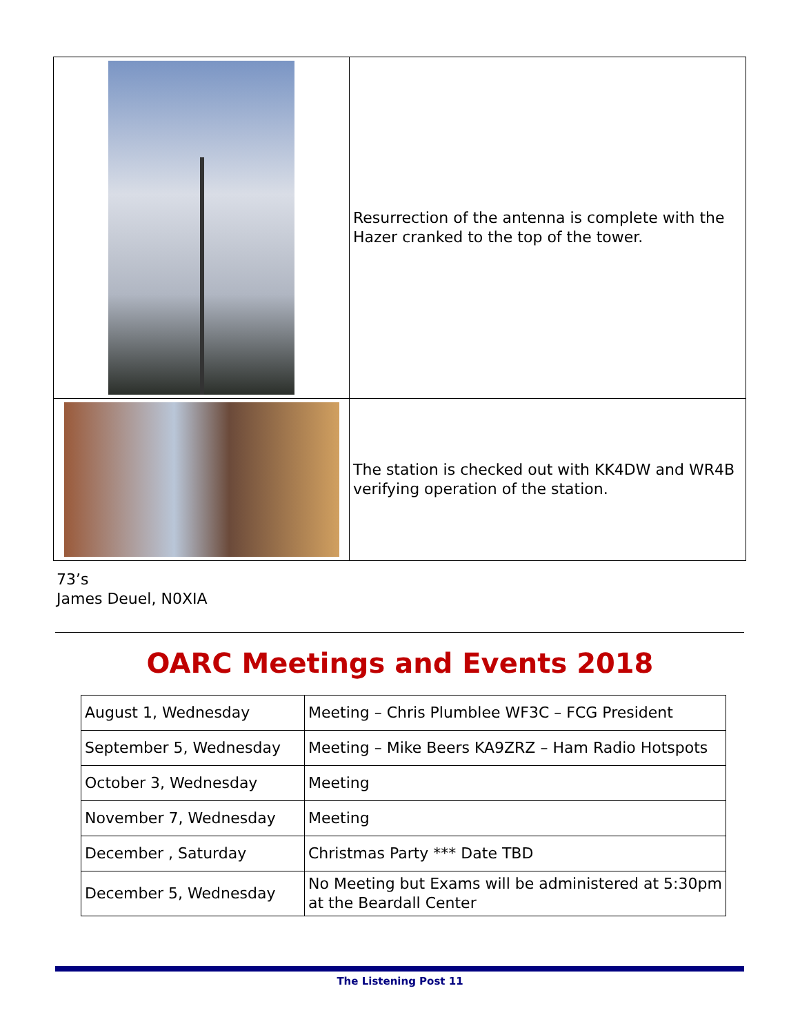| | Resurrection of the antenna is complete with the Hazer cranked to the top of the tower. |
| | The station is checked out with KK4DW and WR4B verifying operation of the station. |
73’s
James Deuel, N0XIA
OARC Meetings and Events 2018
| August 1, Wednesday | Meeting – Chris Plumblee WF3C – FCG President |
| September 5, Wednesday | Meeting – Mike Beers KA9ZRZ – Ham Radio Hotspots |
| October 3, Wednesday | Meeting |
| November 7, Wednesday | Meeting |
| December , Saturday | Christmas Party *** Date TBD |
| December 5, Wednesday | No Meeting but Exams will be administered at 5:30pm at the Beardall Center |
The Listening Post 11